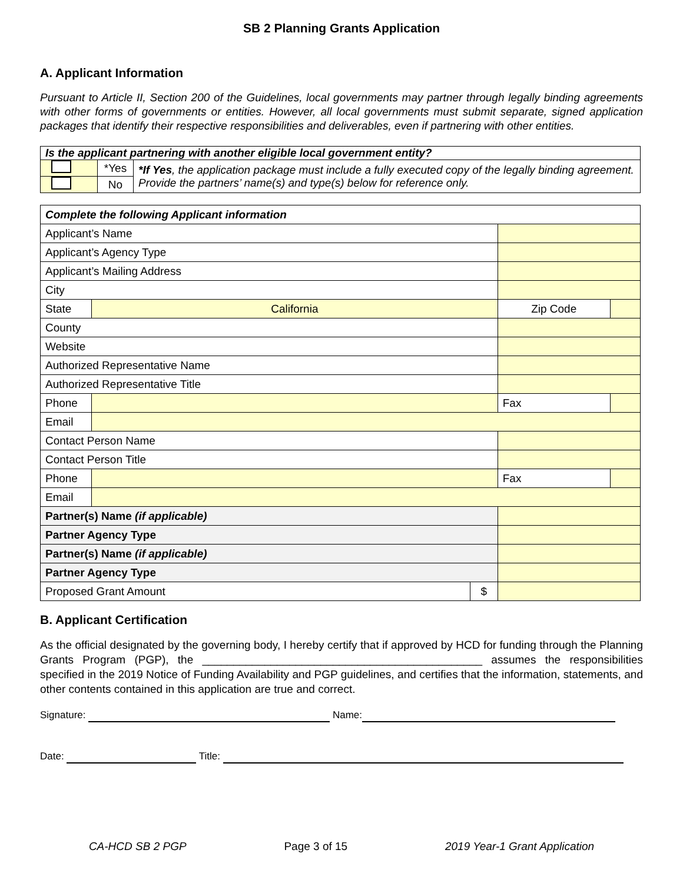SB 2 Planning Grants Application
A. Applicant Information
Pursuant to Article II, Section 200 of the Guidelines, local governments may partner through legally binding agreements with other forms of governments or entities. However, all local governments must submit separate, signed application packages that identify their respective responsibilities and deliverables, even if partnering with other entities.
| Is the applicant partnering with another eligible local government entity? | | |
| | *Yes | *If Yes , the application package must include a fully executed copy of the legally binding agreement. Provide the partners’ name(s) and type(s) below for reference only. |
| | No | |
| Complete the following Applicant information | | | | |
| Applicant’s Name | | | | |
| Applicant’s Agency Type | | | | |
| Applicant’s Mailing Address | | | | |
| City | | | | |
| State | California | | Zip Code | |
| County | | | | |
| Website | | | | |
| Authorized Representative Name | | | | |
| Authorized Representative Title | | | | |
| Phone | | | Fax | |
| Email | | | | |
| Contact Person Name | | | | |
| Contact Person Title | | | | |
| Phone | | | Fax | |
| Email | | | | |
| Partner(s) Name (if applicable) | | | | |
| Partner Agency Type | | | | |
| Partner(s) Name (if applicable) | | | | |
| Partner Agency Type | | | | |
| Proposed Grant Amount | | $ | | |
B. Applicant Certification
As the official designated by the governing body, I hereby certify that if approved by HCD for funding through the Planning Grants Program (PGP), the _____________________________________________ assumes the responsibilities specified in the 2019 Notice of Funding Availability and PGP guidelines, and certifies that the information, statements, and other contents contained in this application are true and correct.
Signature: Name:
Date: Title:
CA-HCD SB 2 PGP Page 3 of 15 2019 Year-1 Grant Application